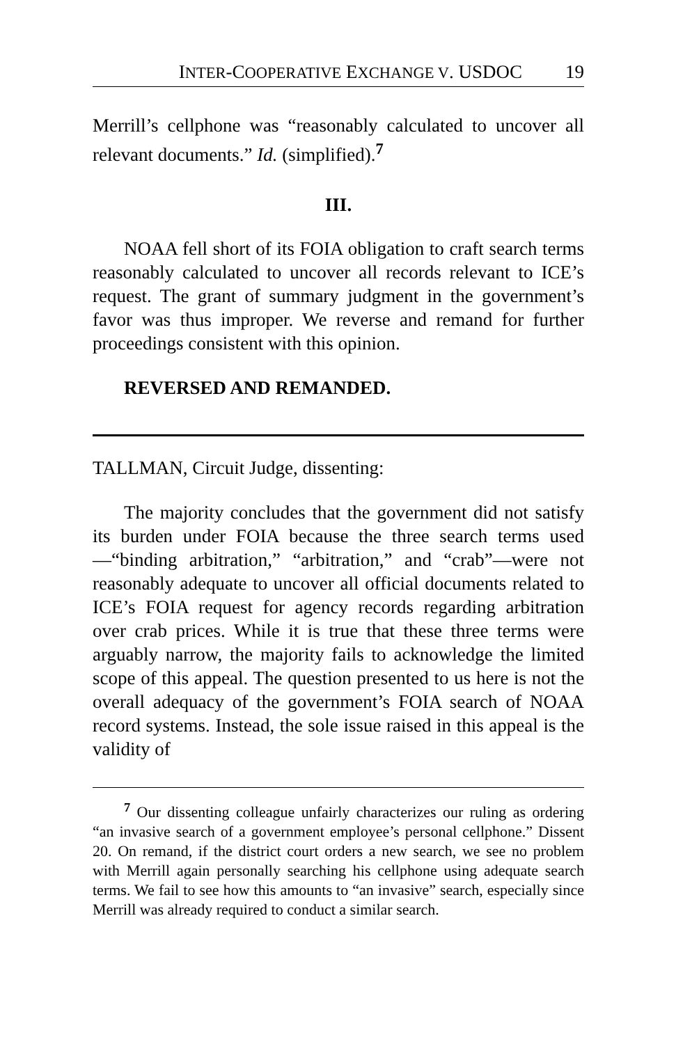INTER-COOPERATIVE EXCHANGE V. USDOC 19
Merrill’s cellphone was “reasonably calculated to uncover all relevant documents.” Id. (simplified).<sup>7</sup>
III.
NOAA fell short of its FOIA obligation to craft search terms reasonably calculated to uncover all records relevant to ICE’s request. The grant of summary judgment in the government’s favor was thus improper. We reverse and remand for further proceedings consistent with this opinion.
REVERSED AND REMANDED.
TALLMAN, Circuit Judge, dissenting:
The majority concludes that the government did not satisfy its burden under FOIA because the three search terms used—“binding arbitration,” “arbitration,” and “crab”—were not reasonably adequate to uncover all official documents related to ICE’s FOIA request for agency records regarding arbitration over crab prices. While it is true that these three terms were arguably narrow, the majority fails to acknowledge the limited scope of this appeal. The question presented to us here is not the overall adequacy of the government’s FOIA search of NOAA record systems. Instead, the sole issue raised in this appeal is the validity of
<sup>7</sup> Our dissenting colleague unfairly characterizes our ruling as ordering “an invasive search of a government employee’s personal cellphone.” Dissent 20. On remand, if the district court orders a new search, we see no problem with Merrill again personally searching his cellphone using adequate search terms. We fail to see how this amounts to “an invasive” search, especially since Merrill was already required to conduct a similar search.